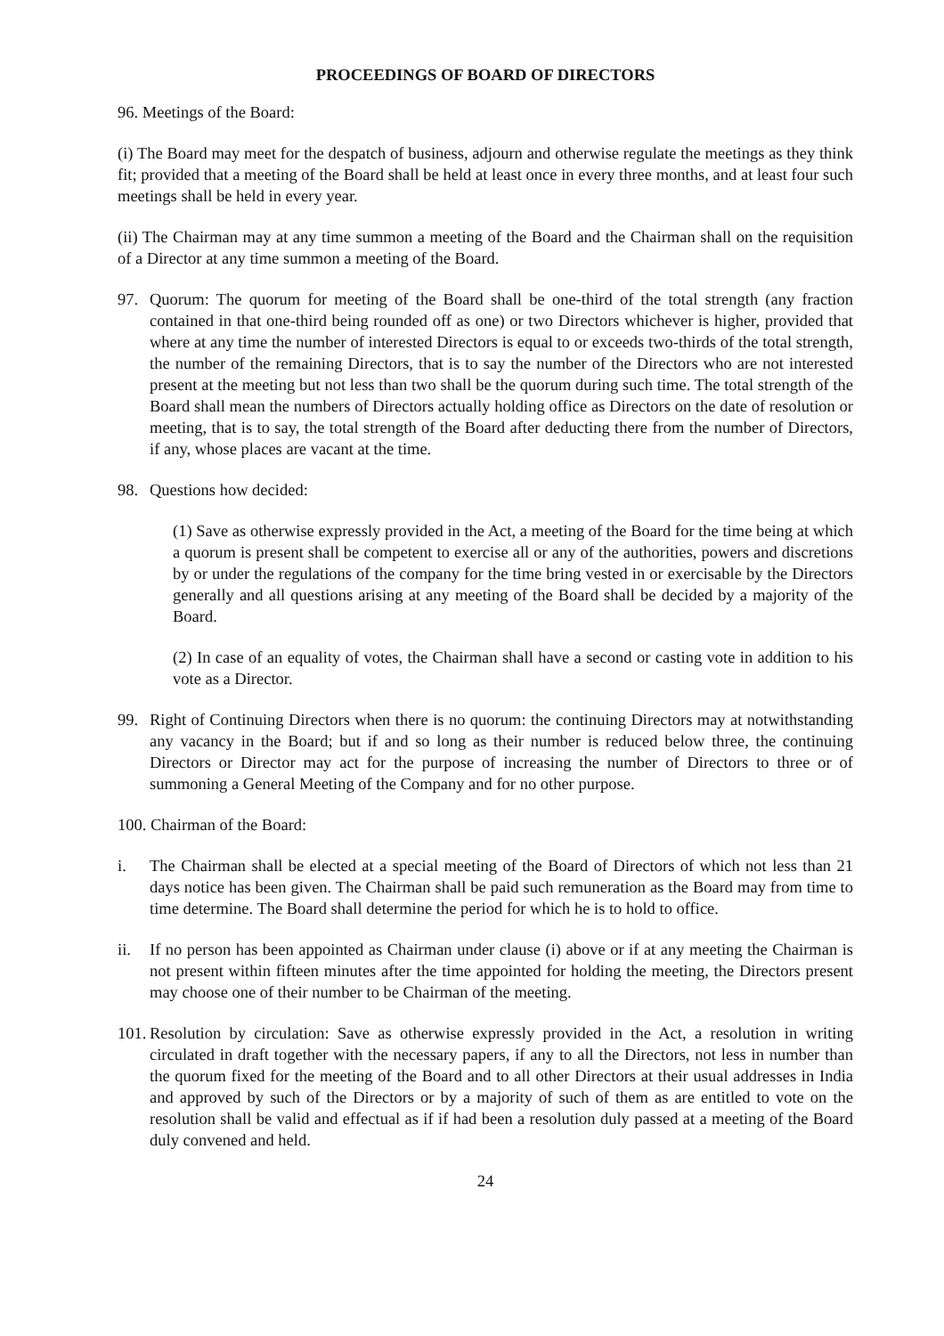PROCEEDINGS OF BOARD OF DIRECTORS
96. Meetings of the Board:
(i) The Board may meet for the despatch of business, adjourn and otherwise regulate the meetings as they think fit; provided that a meeting of the Board shall be held at least once in every three months, and at least four such meetings shall be held in every year.
(ii) The Chairman may at any time summon a meeting of the Board and the Chairman shall on the requisition of a Director at any time summon a meeting of the Board.
97. Quorum: The quorum for meeting of the Board shall be one-third of the total strength (any fraction contained in that one-third being rounded off as one) or two Directors whichever is higher, provided that where at any time the number of interested Directors is equal to or exceeds two-thirds of the total strength, the number of the remaining Directors, that is to say the number of the Directors who are not interested present at the meeting but not less than two shall be the quorum during such time. The total strength of the Board shall mean the numbers of Directors actually holding office as Directors on the date of resolution or meeting, that is to say, the total strength of the Board after deducting there from the number of Directors, if any, whose places are vacant at the time.
98. Questions how decided:
(1) Save as otherwise expressly provided in the Act, a meeting of the Board for the time being at which a quorum is present shall be competent to exercise all or any of the authorities, powers and discretions by or under the regulations of the company for the time bring vested in or exercisable by the Directors generally and all questions arising at any meeting of the Board shall be decided by a majority of the Board.
(2) In case of an equality of votes, the Chairman shall have a second or casting vote in addition to his vote as a Director.
99. Right of Continuing Directors when there is no quorum: the continuing Directors may at notwithstanding any vacancy in the Board; but if and so long as their number is reduced below three, the continuing Directors or Director may act for the purpose of increasing the number of Directors to three or of summoning a General Meeting of the Company and for no other purpose.
100. Chairman of the Board:
i. The Chairman shall be elected at a special meeting of the Board of Directors of which not less than 21 days notice has been given. The Chairman shall be paid such remuneration as the Board may from time to time determine. The Board shall determine the period for which he is to hold to office.
ii. If no person has been appointed as Chairman under clause (i) above or if at any meeting the Chairman is not present within fifteen minutes after the time appointed for holding the meeting, the Directors present may choose one of their number to be Chairman of the meeting.
101.
Resolution by circulation: Save as otherwise expressly provided in the Act, a resolution in writing circulated in draft together with the necessary papers, if any to all the Directors, not less in number than the quorum fixed for the meeting of the Board and to all other Directors at their usual addresses in India and approved by such of the Directors or by a majority of such of them as are entitled to vote on the resolution shall be valid and effectual as if if had been a resolution duly passed at a meeting of the Board duly convened and held.
24